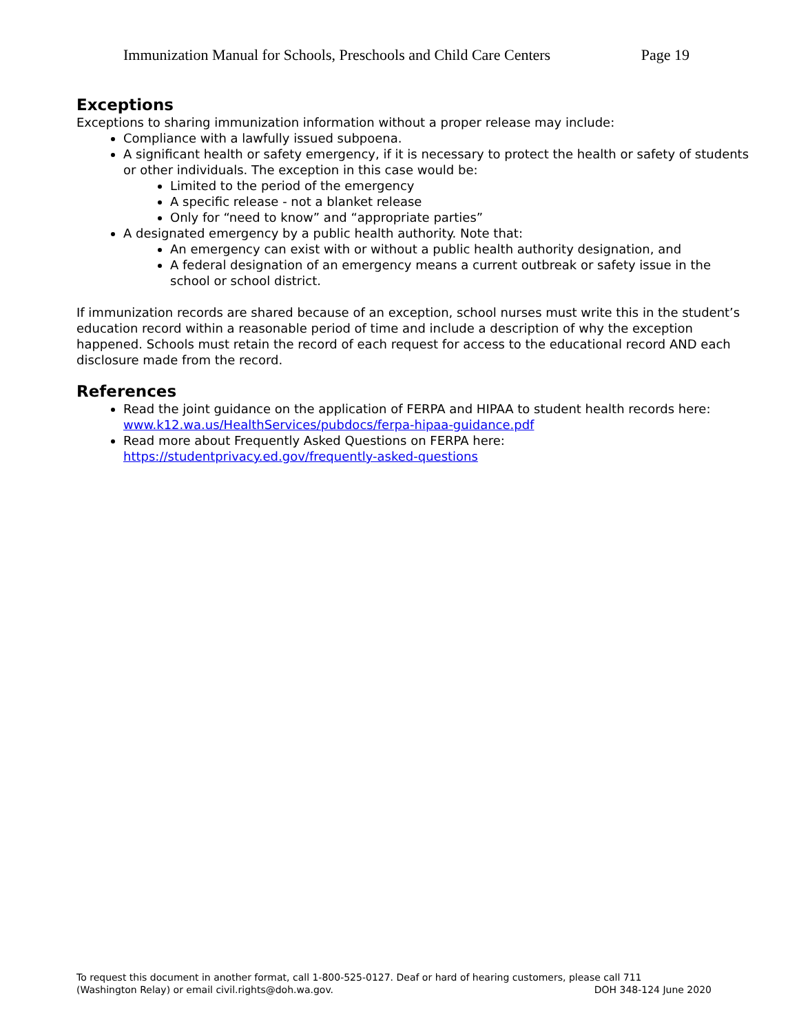Immunization Manual for Schools, Preschools and Child Care Centers Page 19
Exceptions
Exceptions to sharing immunization information without a proper release may include:
Compliance with a lawfully issued subpoena.
A significant health or safety emergency, if it is necessary to protect the health or safety of students or other individuals. The exception in this case would be:
Limited to the period of the emergency
A specific release - not a blanket release
Only for “need to know” and “appropriate parties”
A designated emergency by a public health authority. Note that:
An emergency can exist with or without a public health authority designation, and
A federal designation of an emergency means a current outbreak or safety issue in the school or school district.
If immunization records are shared because of an exception, school nurses must write this in the student’s education record within a reasonable period of time and include a description of why the exception happened. Schools must retain the record of each request for access to the educational record AND each disclosure made from the record.
References
Read the joint guidance on the application of FERPA and HIPAA to student health records here: www.k12.wa.us/HealthServices/pubdocs/ferpa-hipaa-guidance.pdf
Read more about Frequently Asked Questions on FERPA here: https://studentprivacy.ed.gov/frequently-asked-questions
To request this document in another format, call 1-800-525-0127. Deaf or hard of hearing customers, please call 711
(Washington Relay) or email civil.rights@doh.wa.gov. DOH 348-124 June 2020